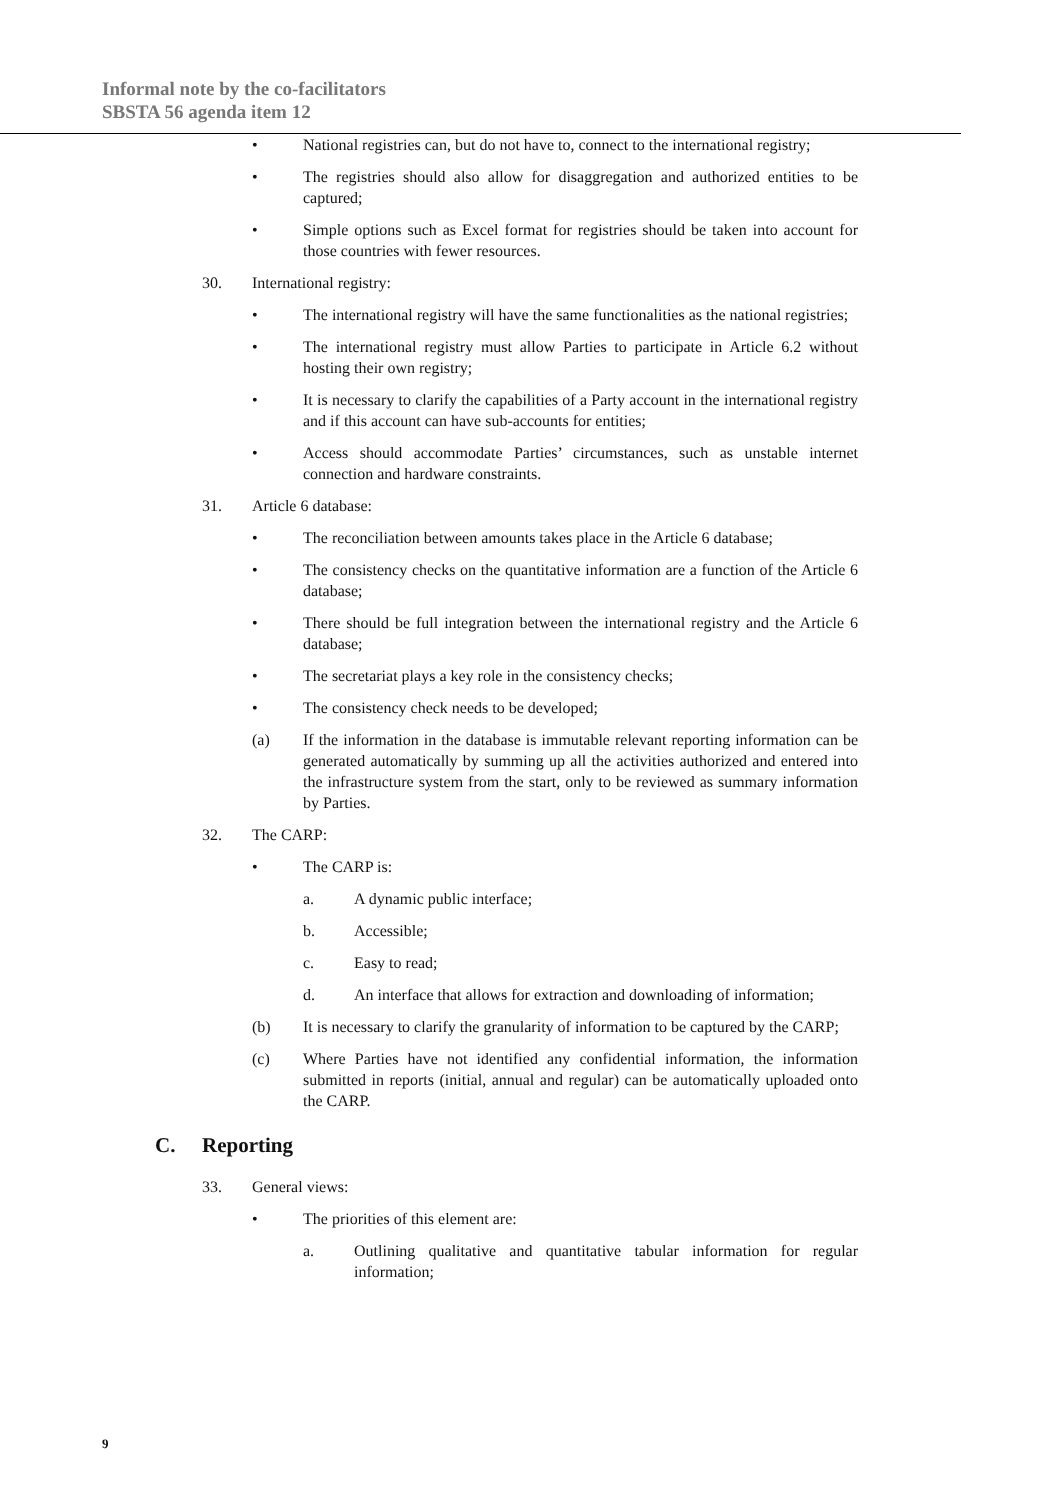Informal note by the co-facilitators
SBSTA 56 agenda item 12
• National registries can, but do not have to, connect to the international registry;
• The registries should also allow for disaggregation and authorized entities to be captured;
• Simple options such as Excel format for registries should be taken into account for those countries with fewer resources.
30. International registry:
• The international registry will have the same functionalities as the national registries;
• The international registry must allow Parties to participate in Article 6.2 without hosting their own registry;
• It is necessary to clarify the capabilities of a Party account in the international registry and if this account can have sub-accounts for entities;
• Access should accommodate Parties’ circumstances, such as unstable internet connection and hardware constraints.
31. Article 6 database:
• The reconciliation between amounts takes place in the Article 6 database;
• The consistency checks on the quantitative information are a function of the Article 6 database;
• There should be full integration between the international registry and the Article 6 database;
• The secretariat plays a key role in the consistency checks;
• The consistency check needs to be developed;
(a) If the information in the database is immutable relevant reporting information can be generated automatically by summing up all the activities authorized and entered into the infrastructure system from the start, only to be reviewed as summary information by Parties.
32. The CARP:
• The CARP is:
a. A dynamic public interface;
b. Accessible;
c. Easy to read;
d. An interface that allows for extraction and downloading of information;
(b) It is necessary to clarify the granularity of information to be captured by the CARP;
(c) Where Parties have not identified any confidential information, the information submitted in reports (initial, annual and regular) can be automatically uploaded onto the CARP.
C. Reporting
33. General views:
• The priorities of this element are:
a. Outlining qualitative and quantitative tabular information for regular information;
9